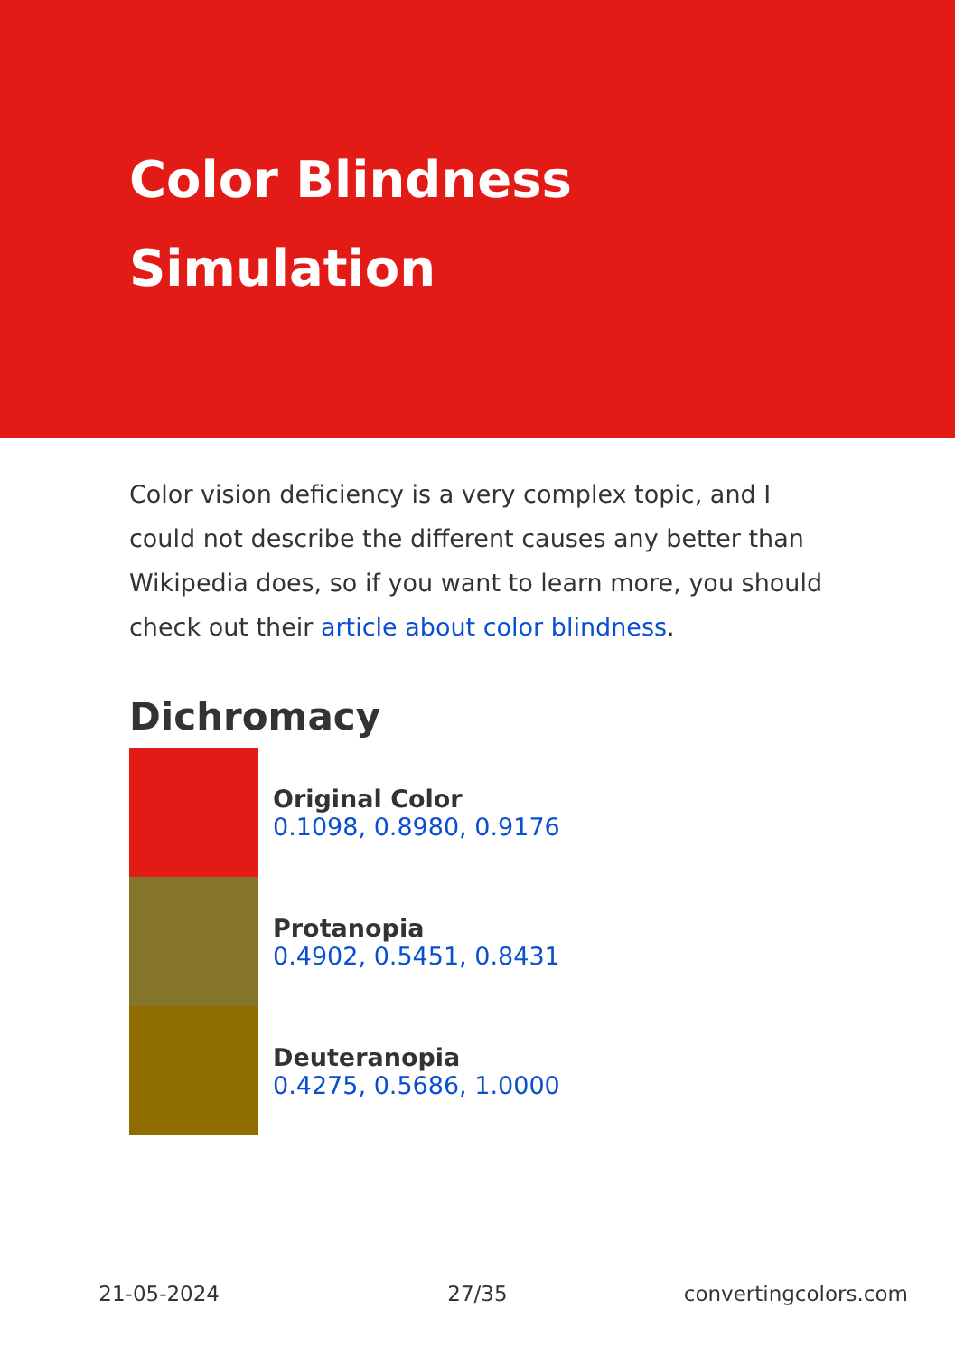Color Blindness
Simulation
Color vision deficiency is a very complex topic, and I could not describe the different causes any better than Wikipedia does, so if you want to learn more, you should check out their article about color blindness.
Dichromacy
Original Color
0.1098, 0.8980, 0.9176
Protanopia
0.4902, 0.5451, 0.8431
Deuteranopia
0.4275, 0.5686, 1.0000
21-05-2024 27/35 convertingcolors.com